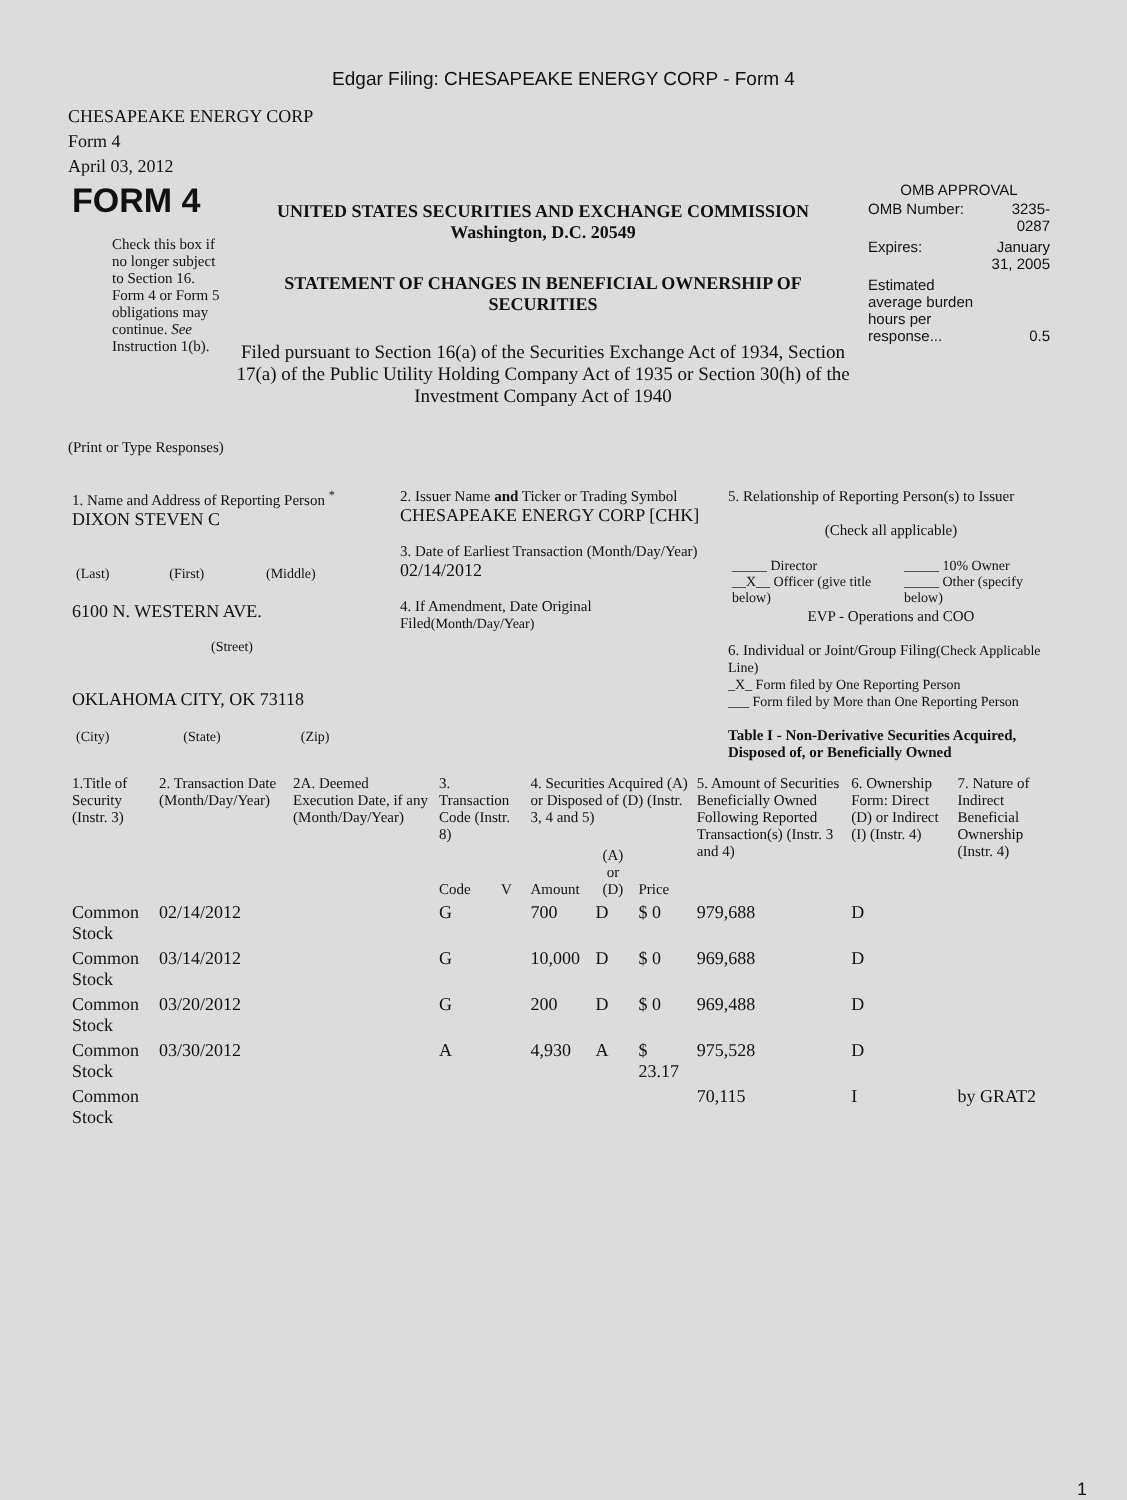Edgar Filing: CHESAPEAKE ENERGY CORP - Form 4
CHESAPEAKE ENERGY CORP
Form 4
April 03, 2012
| FORM 4 Check this box if no longer subject to Section 16. Form 4 or Form 5 obligations may continue. See Instruction 1(b). | UNITED STATES SECURITIES AND EXCHANGE COMMISSION Washington, D.C. 20549 STATEMENT OF CHANGES IN BENEFICIAL OWNERSHIP OF SECURITIES Filed pursuant to Section 16(a) of the Securities Exchange Act of 1934, Section 17(a) of the Public Utility Holding Company Act of 1935 or Section 30(h) of the Investment Company Act of 1940 | OMB APPROVAL / OMB Number: / 3235-0287 / / Expires: / January 31, 2005 / / Estimated average burden hours per response... / 0.5 / |
(Print or Type Responses)
| 1. Name and Address of Reporting Person <sup>*</sup> DIXON STEVEN C / (Last) / (First) / (Middle) / 6100 N. WESTERN AVE. (Street) OKLAHOMA CITY, OK 73118 / (City) / (State) / (Zip) / | 2. Issuer Name and Ticker or Trading Symbol CHESAPEAKE ENERGY CORP [CHK] 3. Date of Earliest Transaction (Month/Day/Year) 02/14/2012 4. If Amendment, Date Original Filed (Month/Day/Year) | 5. Relationship of Reporting Person(s) to Issuer (Check all applicable) / _____ Director __X__ Officer (give title below) / _____ 10% Owner _____ Other (specify below) / EVP - Operations and COO 6. Individual or Joint/Group Filing (Check Applicable Line) _X_ Form filed by One Reporting Person ___ Form filed by More than One Reporting Person Table I - Non-Derivative Securities Acquired, Disposed of, or Beneficially Owned |
| 1.Title of Security (Instr. 3) | 2. Transaction Date (Month/Day/Year) | 2A. Deemed Execution Date, if any (Month/Day/Year) | 3. Transaction Code (Instr. 8) | | 4. Securities Acquired (A) or Disposed of (D) (Instr. 3, 4 and 5) | | | 5. Amount of Securities Beneficially Owned Following Reported Transaction(s) (Instr. 3 and 4) | 6. Ownership Form: Direct (D) or Indirect (I) (Instr. 4) | 7. Nature of Indirect Beneficial Ownership (Instr. 4) |
| --- | --- | --- | --- | --- | --- | --- | --- | --- | --- | --- |
| | | | Code | V | Amount | (A) or (D) | Price | | | |
| Common Stock | 02/14/2012 | | G | | 700 | D | $ 0 | 979,688 | D | |
| Common Stock | 03/14/2012 | | G | | 10,000 | D | $ 0 | 969,688 | D | |
| Common Stock | 03/20/2012 | | G | | 200 | D | $ 0 | 969,488 | D | |
| Common Stock | 03/30/2012 | | A | | 4,930 | A | $ 23.17 | 975,528 | D | |
| Common Stock | | | | | | | | 70,115 | I | by GRAT2 |
1